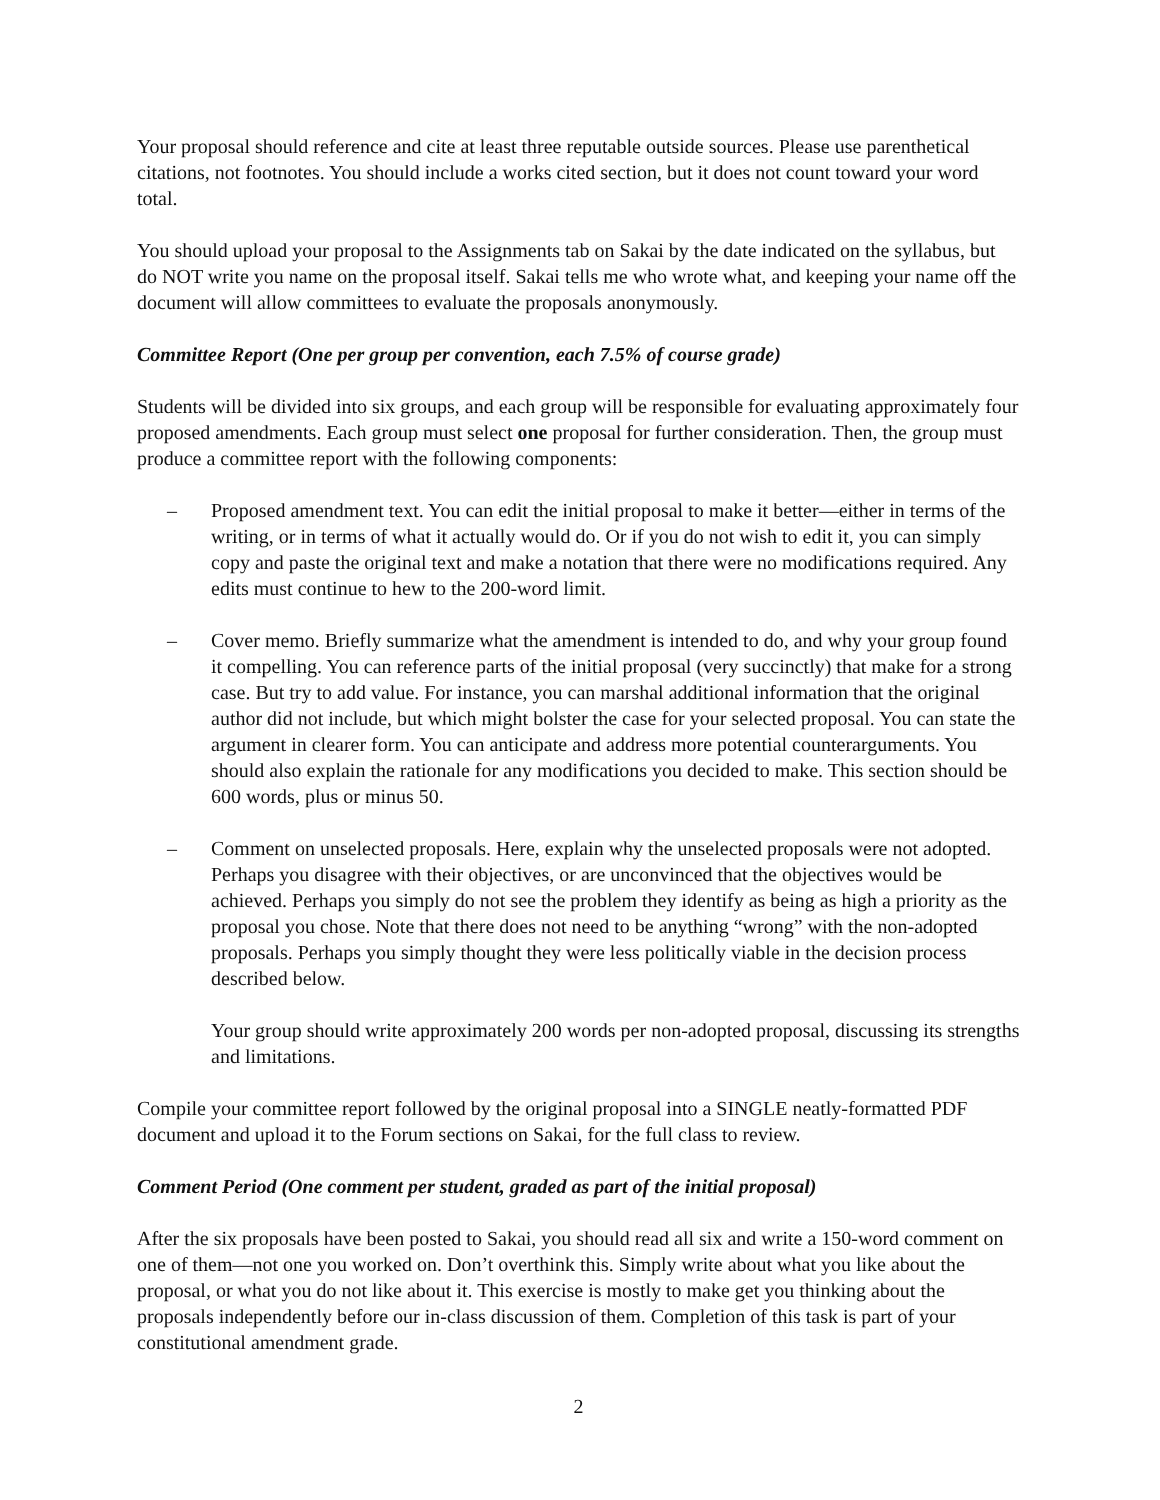Your proposal should reference and cite at least three reputable outside sources. Please use parenthetical citations, not footnotes. You should include a works cited section, but it does not count toward your word total.
You should upload your proposal to the Assignments tab on Sakai by the date indicated on the syllabus, but do NOT write you name on the proposal itself. Sakai tells me who wrote what, and keeping your name off the document will allow committees to evaluate the proposals anonymously.
Committee Report (One per group per convention, each 7.5% of course grade)
Students will be divided into six groups, and each group will be responsible for evaluating approximately four proposed amendments. Each group must select one proposal for further consideration. Then, the group must produce a committee report with the following components:
– Proposed amendment text. You can edit the initial proposal to make it better—either in terms of the writing, or in terms of what it actually would do. Or if you do not wish to edit it, you can simply copy and paste the original text and make a notation that there were no modifications required. Any edits must continue to hew to the 200-word limit.
– Cover memo. Briefly summarize what the amendment is intended to do, and why your group found it compelling. You can reference parts of the initial proposal (very succinctly) that make for a strong case. But try to add value. For instance, you can marshal additional information that the original author did not include, but which might bolster the case for your selected proposal. You can state the argument in clearer form. You can anticipate and address more potential counterarguments. You should also explain the rationale for any modifications you decided to make. This section should be 600 words, plus or minus 50.
– Comment on unselected proposals. Here, explain why the unselected proposals were not adopted. Perhaps you disagree with their objectives, or are unconvinced that the objectives would be achieved. Perhaps you simply do not see the problem they identify as being as high a priority as the proposal you chose. Note that there does not need to be anything “wrong” with the non-adopted proposals. Perhaps you simply thought they were less politically viable in the decision process described below.
Your group should write approximately 200 words per non-adopted proposal, discussing its strengths and limitations.
Compile your committee report followed by the original proposal into a SINGLE neatly-formatted PDF document and upload it to the Forum sections on Sakai, for the full class to review.
Comment Period (One comment per student, graded as part of the initial proposal)
After the six proposals have been posted to Sakai, you should read all six and write a 150-word comment on one of them—not one you worked on. Don’t overthink this. Simply write about what you like about the proposal, or what you do not like about it. This exercise is mostly to make get you thinking about the proposals independently before our in-class discussion of them. Completion of this task is part of your constitutional amendment grade.
2